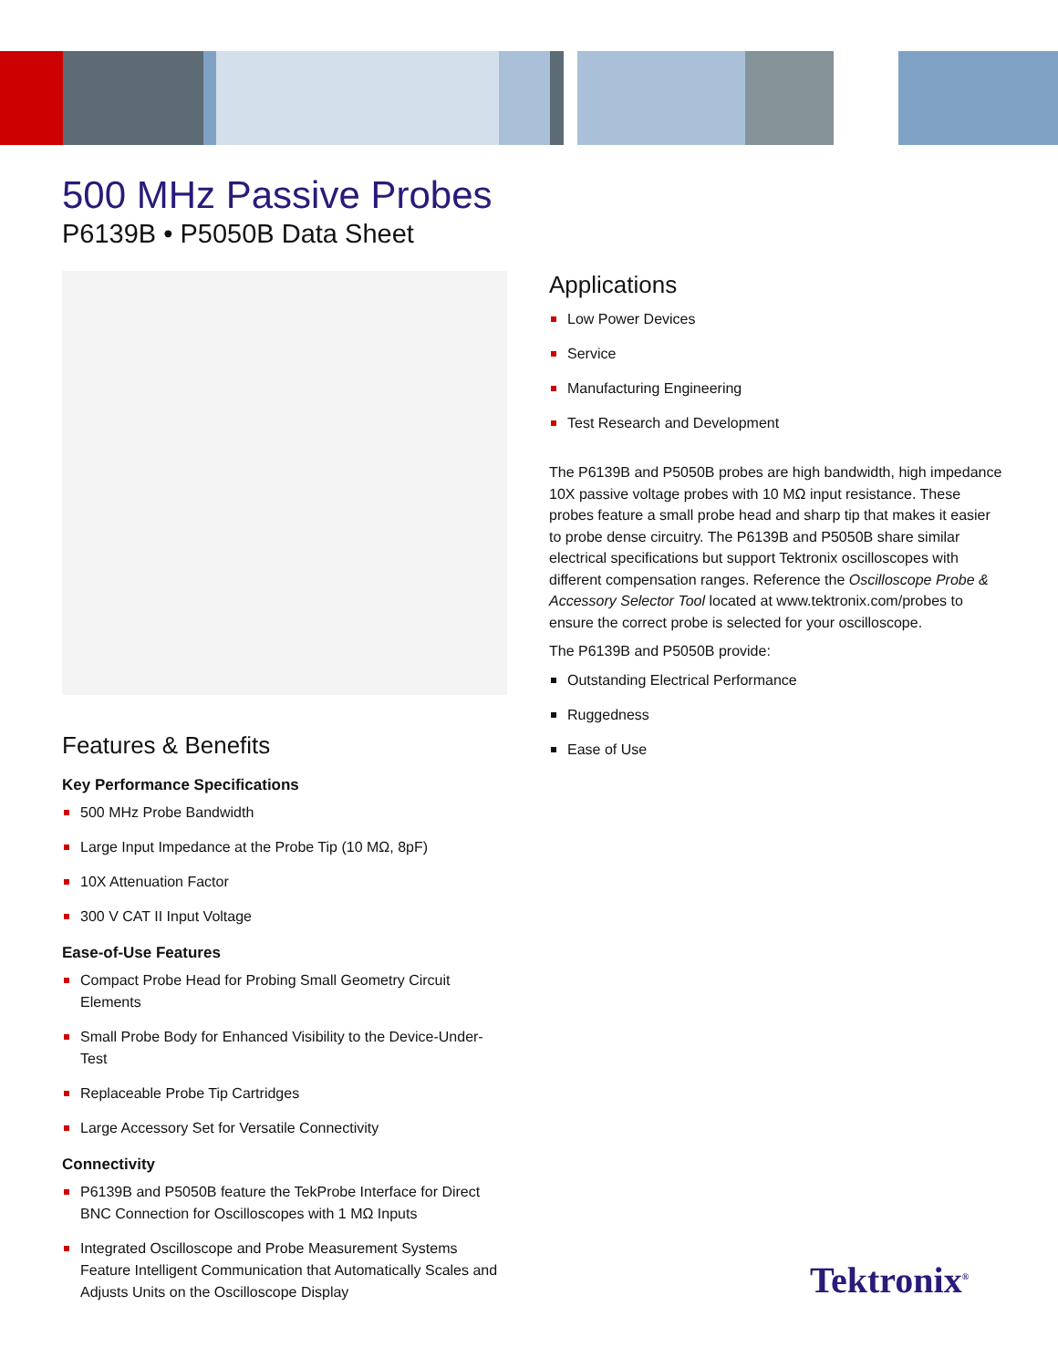500 MHz Passive Probes
P6139B • P5050B Data Sheet
Features & Benefits
Key Performance Specifications
500 MHz Probe Bandwidth
Large Input Impedance at the Probe Tip (10 MΩ, 8pF)
10X Attenuation Factor
300 V CAT II Input Voltage
Ease-of-Use Features
Compact Probe Head for Probing Small Geometry Circuit Elements
Small Probe Body for Enhanced Visibility to the Device-Under-Test
Replaceable Probe Tip Cartridges
Large Accessory Set for Versatile Connectivity
Connectivity
P6139B and P5050B feature the TekProbe Interface for Direct BNC Connection for Oscilloscopes with 1 MΩ Inputs
Integrated Oscilloscope and Probe Measurement Systems Feature Intelligent Communication that Automatically Scales and Adjusts Units on the Oscilloscope Display
Applications
Low Power Devices
Service
Manufacturing Engineering
Test Research and Development
The P6139B and P5050B probes are high bandwidth, high impedance 10X passive voltage probes with 10 MΩ input resistance. These probes feature a small probe head and sharp tip that makes it easier to probe dense circuitry. The P6139B and P5050B share similar electrical specifications but support Tektronix oscilloscopes with different compensation ranges. Reference the Oscilloscope Probe & Accessory Selector Tool located at www.tektronix.com/probes to ensure the correct probe is selected for your oscilloscope.
The P6139B and P5050B provide:
Outstanding Electrical Performance
Ruggedness
Ease of Use
Tektronix<sup>®</sup>